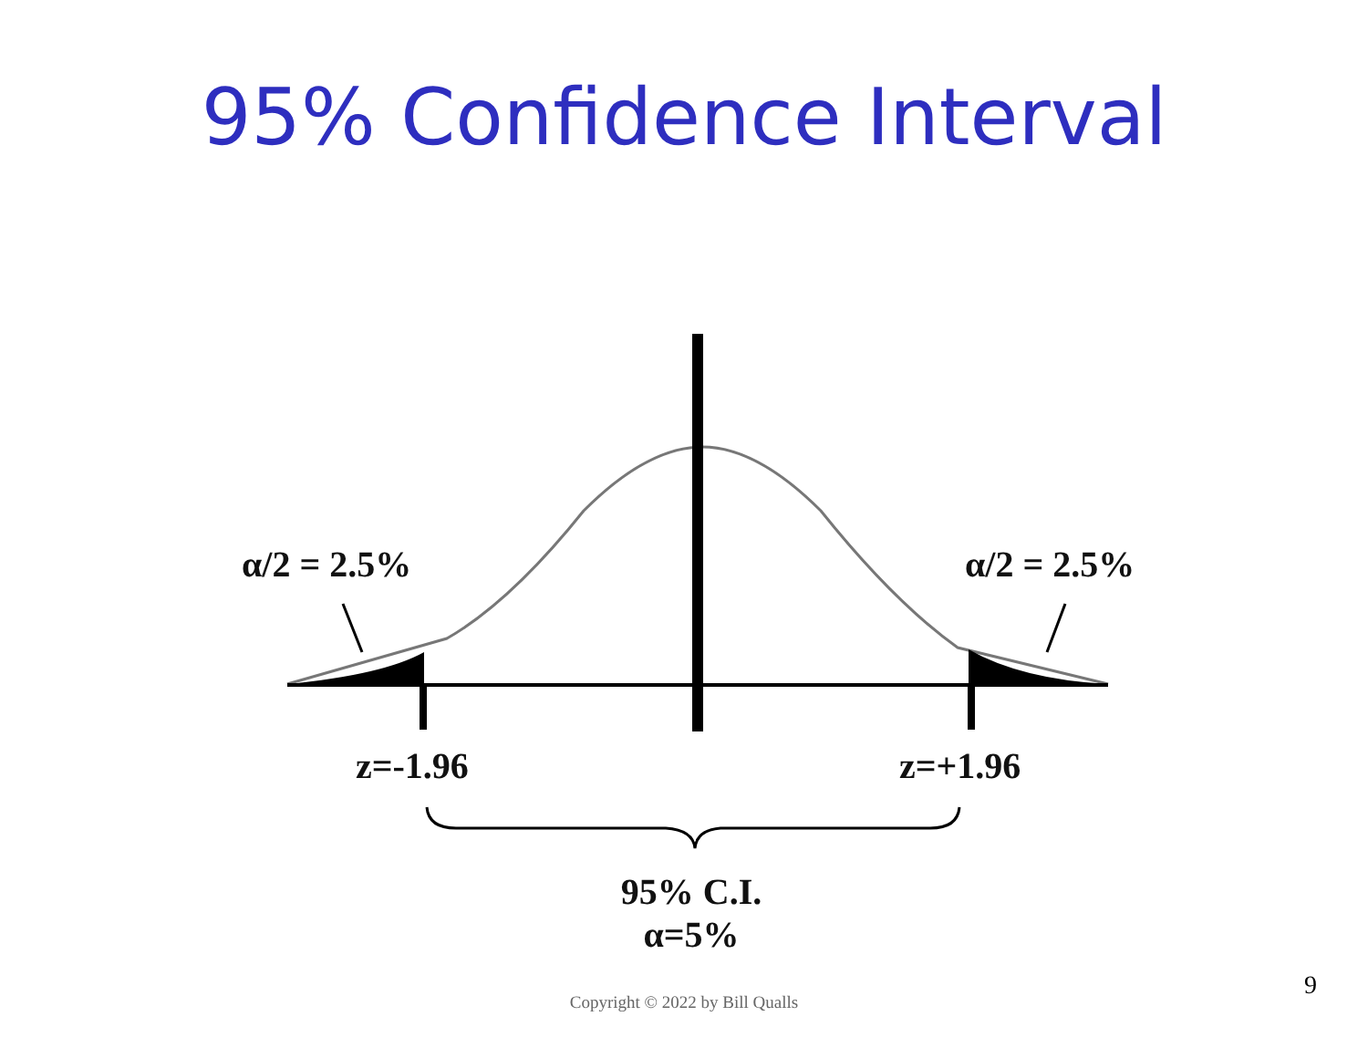95% Confidence Interval
α/2 = 2.5% α/2 = 2.5%
z=-1.96 z=+1.96
95% C.I.
α=5%
Copyright © 2022 by Bill Qualls
9